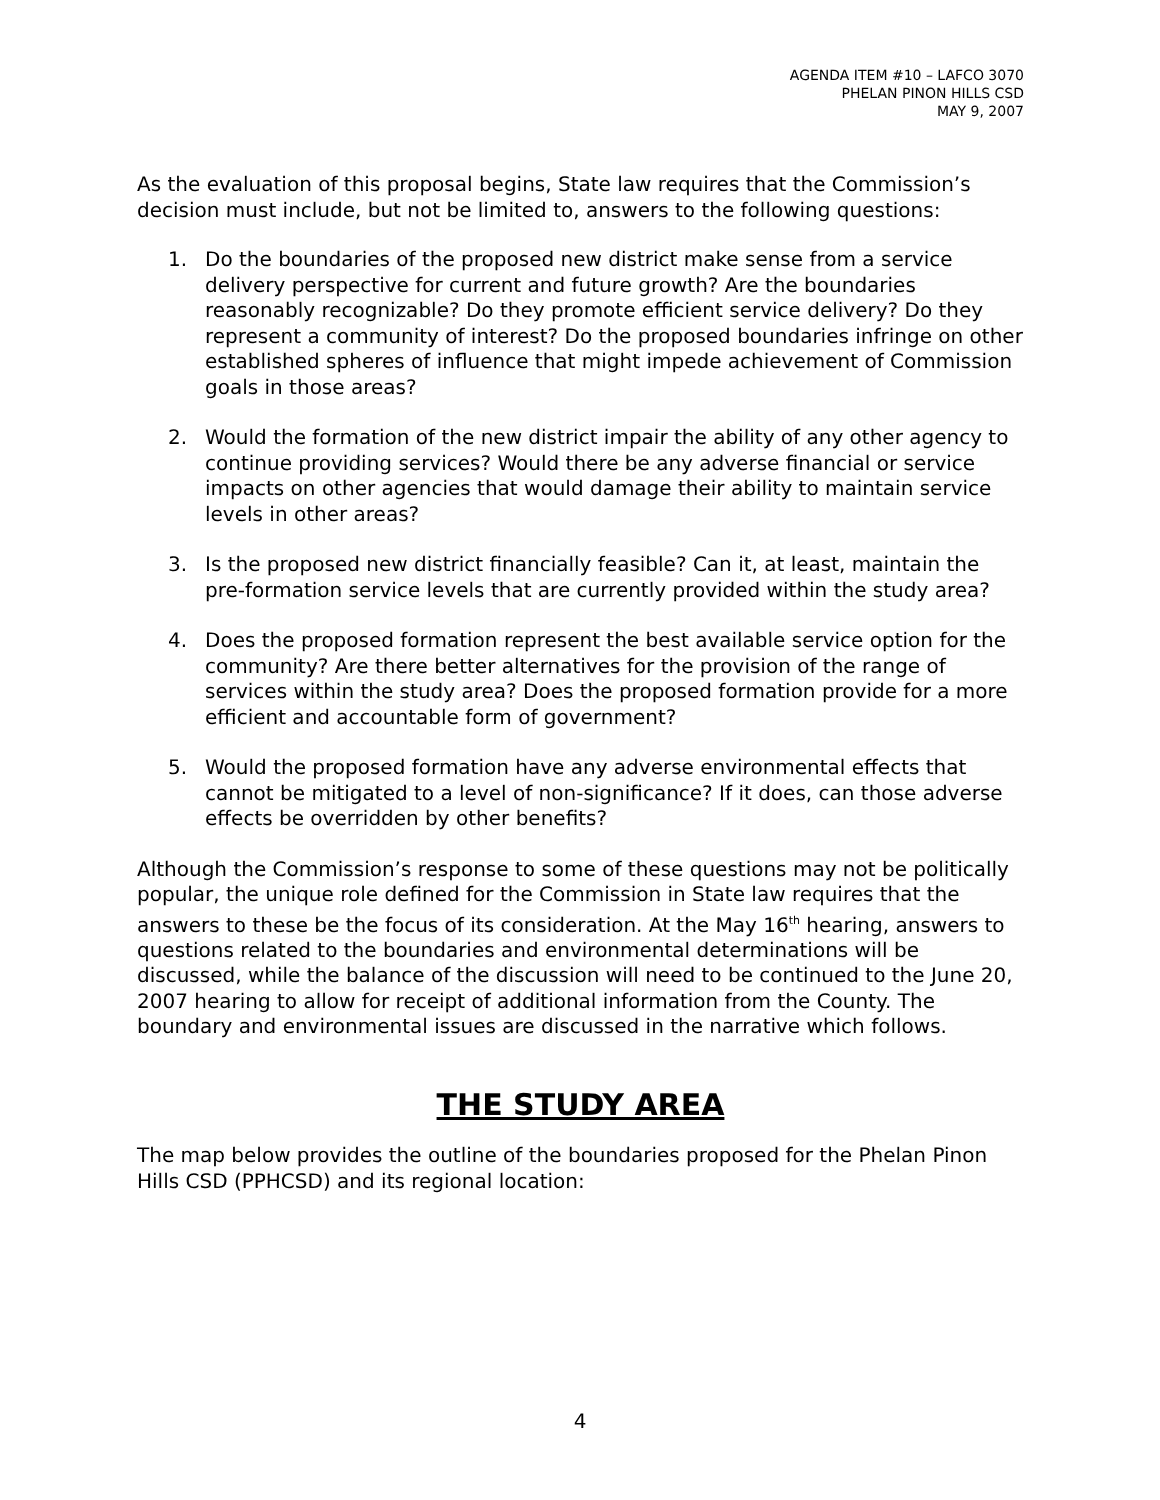AGENDA ITEM #10 – LAFCO 3070
PHELAN PINON HILLS CSD
MAY 9, 2007
As the evaluation of this proposal begins, State law requires that the Commission’s decision must include, but not be limited to, answers to the following questions:
1. Do the boundaries of the proposed new district make sense from a service delivery perspective for current and future growth? Are the boundaries reasonably recognizable? Do they promote efficient service delivery? Do they represent a community of interest? Do the proposed boundaries infringe on other established spheres of influence that might impede achievement of Commission goals in those areas?
2. Would the formation of the new district impair the ability of any other agency to continue providing services? Would there be any adverse financial or service impacts on other agencies that would damage their ability to maintain service levels in other areas?
3. Is the proposed new district financially feasible? Can it, at least, maintain the pre-formation service levels that are currently provided within the study area?
4. Does the proposed formation represent the best available service option for the community? Are there better alternatives for the provision of the range of services within the study area? Does the proposed formation provide for a more efficient and accountable form of government?
5. Would the proposed formation have any adverse environmental effects that cannot be mitigated to a level of non-significance? If it does, can those adverse effects be overridden by other benefits?
Although the Commission’s response to some of these questions may not be politically popular, the unique role defined for the Commission in State law requires that the answers to these be the focus of its consideration. At the May 16<sup>th</sup> hearing, answers to questions related to the boundaries and environmental determinations will be discussed, while the balance of the discussion will need to be continued to the June 20, 2007 hearing to allow for receipt of additional information from the County. The boundary and environmental issues are discussed in the narrative which follows.
THE STUDY AREA
The map below provides the outline of the boundaries proposed for the Phelan Pinon Hills CSD (PPHCSD) and its regional location:
4